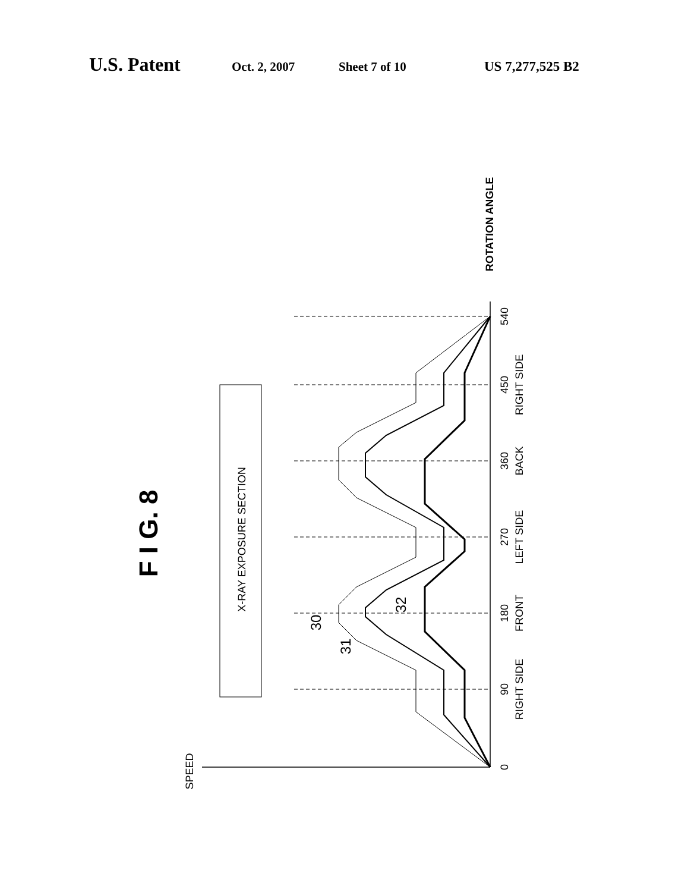U.S. Patent Oct. 2, 2007 Sheet 7 of 10 US 7,277,525 B2
F I G. 8
X-RAY EXPOSURE SECTION
ROTATION ANGLE
SPEED
0
90
RIGHT SIDE
180
FRONT
270
LEFT SIDE
360
BACK
450
RIGHT SIDE
540
30
31
32